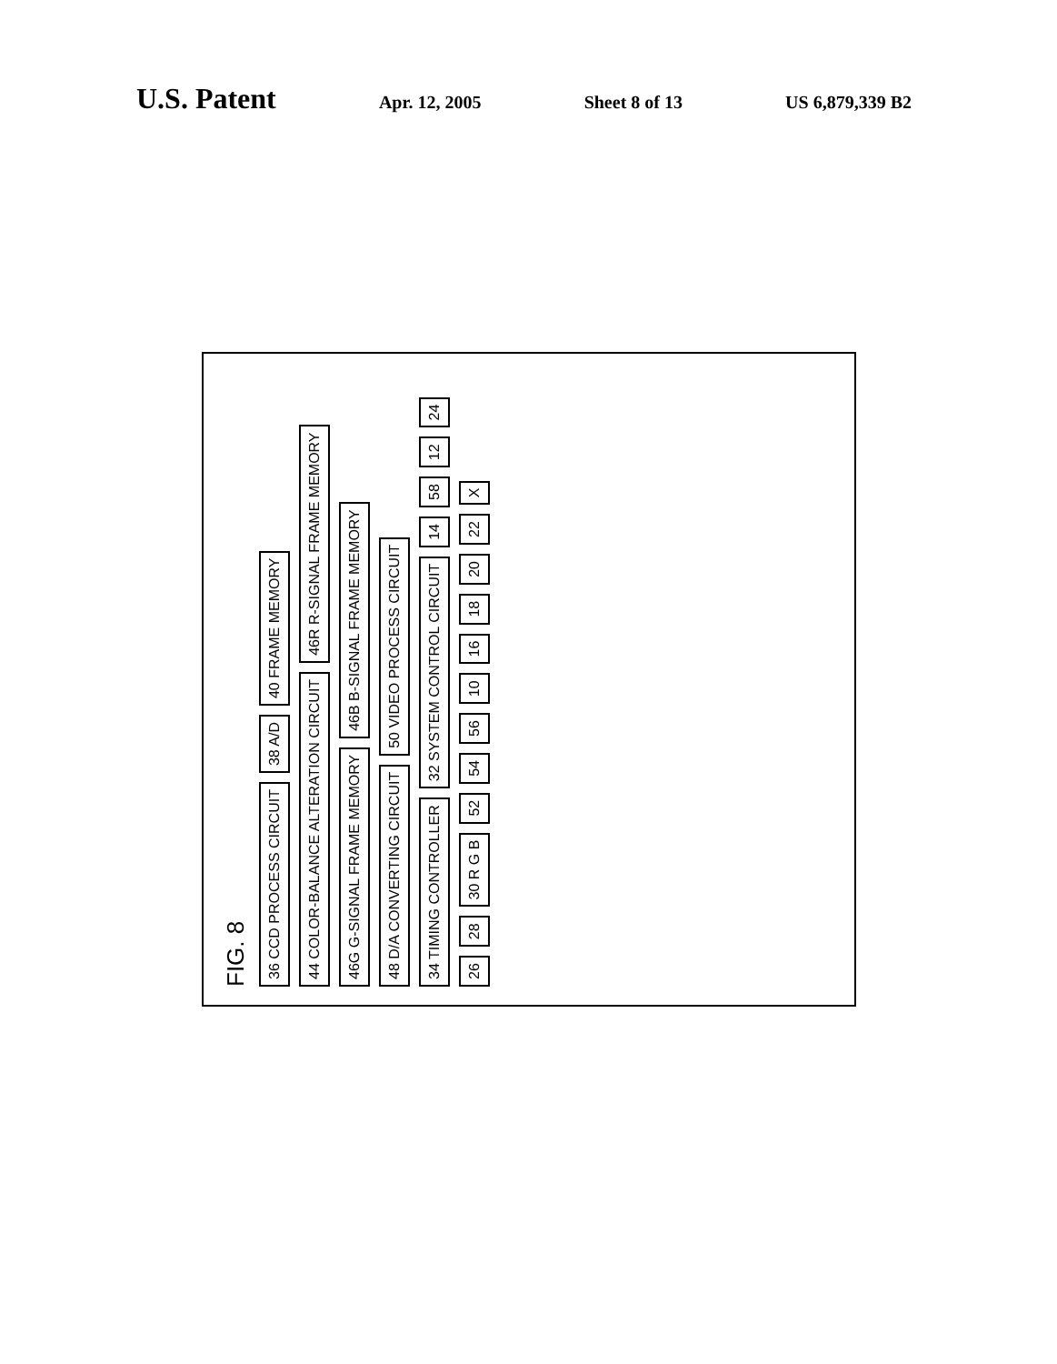U.S. Patent Apr. 12, 2005 Sheet 8 of 13 US 6,879,339 B2
FIG. 8
36 CCD PROCESS CIRCUIT
38 A/D
40 FRAME MEMORY
44 COLOR-BALANCE ALTERATION CIRCUIT
46R R-SIGNAL FRAME MEMORY
46G G-SIGNAL FRAME MEMORY
46B B-SIGNAL FRAME MEMORY
48 D/A CONVERTING CIRCUIT
50 VIDEO PROCESS CIRCUIT
34 TIMING CONTROLLER
32 SYSTEM CONTROL CIRCUIT
14
58
12
24
26
28
30 R G B
52
54
56
10
16
18
20
22
X